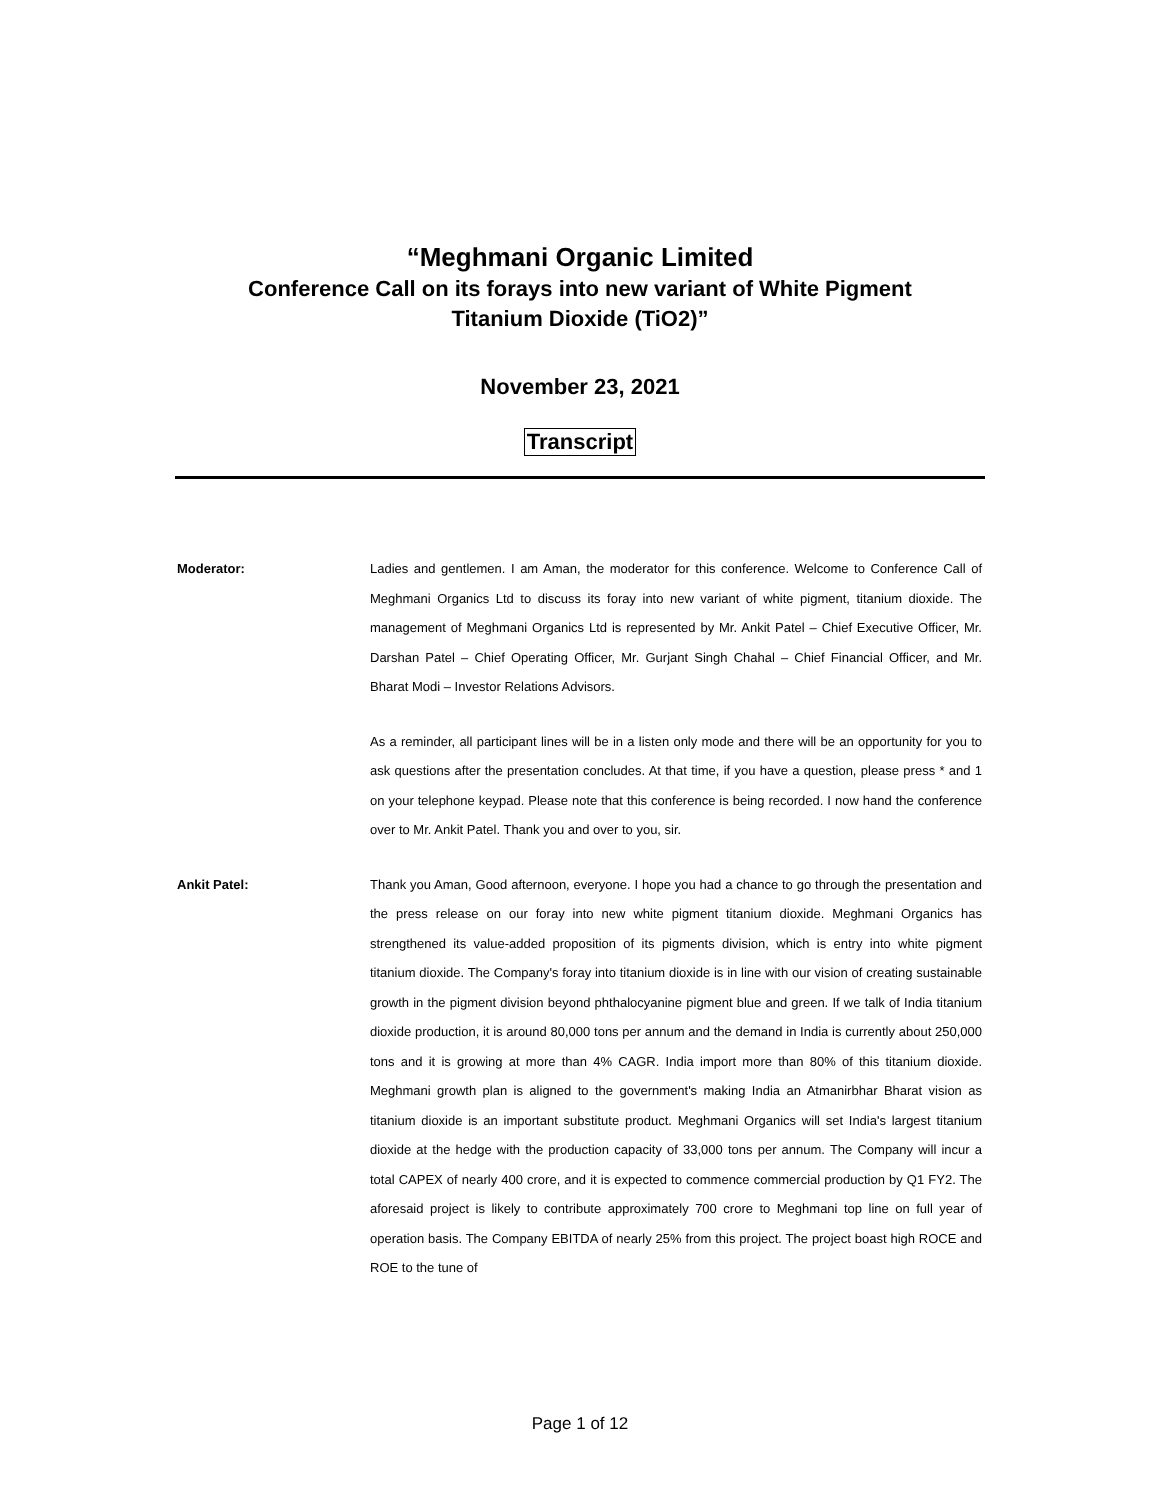“Meghmani Organic Limited
Conference Call on its forays into new variant of White Pigment
Titanium Dioxide (TiO2)”
November 23, 2021
Transcript
Moderator: Ladies and gentlemen. I am Aman, the moderator for this conference. Welcome to Conference Call of Meghmani Organics Ltd to discuss its foray into new variant of white pigment, titanium dioxide. The management of Meghmani Organics Ltd is represented by Mr. Ankit Patel – Chief Executive Officer, Mr. Darshan Patel – Chief Operating Officer, Mr. Gurjant Singh Chahal – Chief Financial Officer, and Mr. Bharat Modi – Investor Relations Advisors.
As a reminder, all participant lines will be in a listen only mode and there will be an opportunity for you to ask questions after the presentation concludes. At that time, if you have a question, please press * and 1 on your telephone keypad. Please note that this conference is being recorded. I now hand the conference over to Mr. Ankit Patel. Thank you and over to you, sir.
Ankit Patel: Thank you Aman, Good afternoon, everyone. I hope you had a chance to go through the presentation and the press release on our foray into new white pigment titanium dioxide. Meghmani Organics has strengthened its value-added proposition of its pigments division, which is entry into white pigment titanium dioxide. The Company's foray into titanium dioxide is in line with our vision of creating sustainable growth in the pigment division beyond phthalocyanine pigment blue and green. If we talk of India titanium dioxide production, it is around 80,000 tons per annum and the demand in India is currently about 250,000 tons and it is growing at more than 4% CAGR. India import more than 80% of this titanium dioxide. Meghmani growth plan is aligned to the government's making India an Atmanirbhar Bharat vision as titanium dioxide is an important substitute product. Meghmani Organics will set India's largest titanium dioxide at the hedge with the production capacity of 33,000 tons per annum. The Company will incur a total CAPEX of nearly 400 crore, and it is expected to commence commercial production by Q1 FY2. The aforesaid project is likely to contribute approximately 700 crore to Meghmani top line on full year of operation basis. The Company EBITDA of nearly 25% from this project. The project boast high ROCE and ROE to the tune of
Page 1 of 12